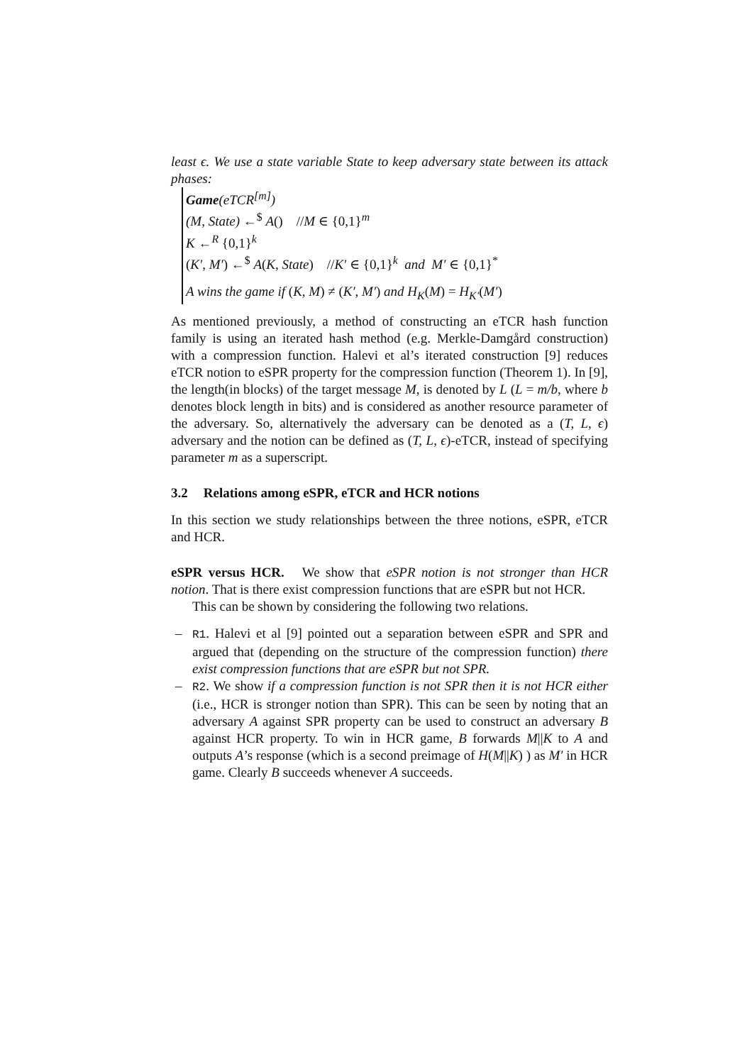least ϵ. We use a state variable State to keep adversary state between its attack phases:
Game(eTCR<sup>[m]</sup>)
(M, State) ←<sup>$</sup> A() //M ∈ {0,1}<sup>m</sup>
K ←<sup>R</sup> {0,1}<sup>k</sup>
(K′, M′) ←<sup>$</sup> A(K, State) //K′ ∈ {0,1}<sup>k</sup> and M′ ∈ {0,1}<sup>*</sup>
A wins the game if (K, M) ≠ (K′, M′) and H<sub>K</sub>(M) = H<sub>K′</sub>(M′)
As mentioned previously, a method of constructing an eTCR hash function family is using an iterated hash method (e.g. Merkle-Damgård construction) with a compression function. Halevi et al’s iterated construction [9] reduces eTCR notion to eSPR property for the compression function (Theorem 1). In [9], the length(in blocks) of the target message M, is denoted by L (L = m/b, where b denotes block length in bits) and is considered as another resource parameter of the adversary. So, alternatively the adversary can be denoted as a (T, L, ϵ) adversary and the notion can be defined as (T, L, ϵ)-eTCR, instead of specifying parameter m as a superscript.
3.2 Relations among eSPR, eTCR and HCR notions
In this section we study relationships between the three notions, eSPR, eTCR and HCR.
eSPR versus HCR. We show that eSPR notion is not stronger than HCR notion. That is there exist compression functions that are eSPR but not HCR.
This can be shown by considering the following two relations.
– R1. Halevi et al [9] pointed out a separation between eSPR and SPR and argued that (depending on the structure of the compression function) there exist compression functions that are eSPR but not SPR.
– R2. We show if a compression function is not SPR then it is not HCR either (i.e., HCR is stronger notion than SPR). This can be seen by noting that an adversary A against SPR property can be used to construct an adversary B against HCR property. To win in HCR game, B forwards M||K to A and outputs A’s response (which is a second preimage of H(M||K) ) as M′ in HCR game. Clearly B succeeds whenever A succeeds.